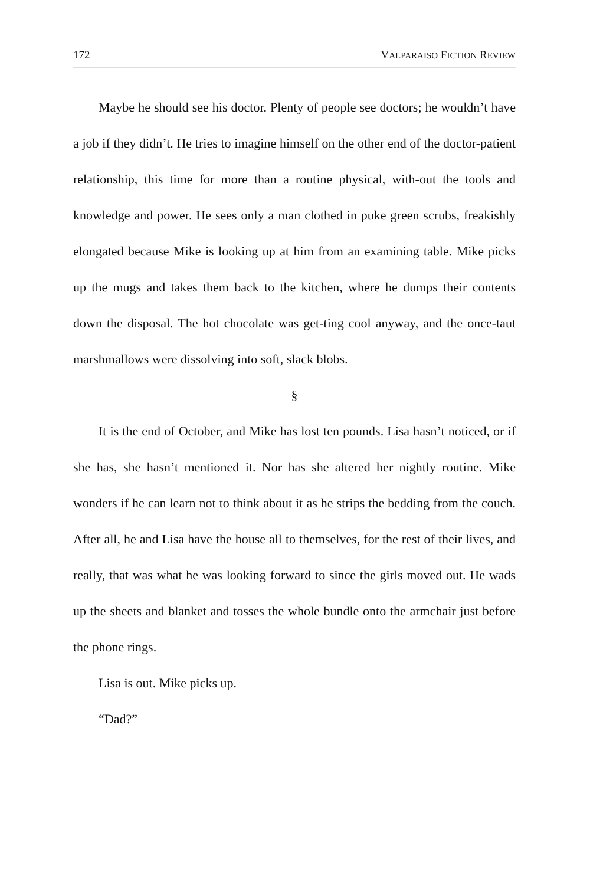172 VALPARAISO FICTION REVIEW
Maybe he should see his doctor. Plenty of people see doctors; he wouldn’t have a job if they didn’t. He tries to imagine himself on the other end of the doctor-patient relationship, this time for more than a routine physical, with-out the tools and knowledge and power. He sees only a man clothed in puke green scrubs, freakishly elongated because Mike is looking up at him from an examining table. Mike picks up the mugs and takes them back to the kitchen, where he dumps their contents down the disposal. The hot chocolate was get-ting cool anyway, and the once-taut marshmallows were dissolving into soft, slack blobs.
§
It is the end of October, and Mike has lost ten pounds. Lisa hasn’t noticed, or if she has, she hasn’t mentioned it. Nor has she altered her nightly routine. Mike wonders if he can learn not to think about it as he strips the bedding from the couch. After all, he and Lisa have the house all to themselves, for the rest of their lives, and really, that was what he was looking forward to since the girls moved out. He wads up the sheets and blanket and tosses the whole bundle onto the armchair just before the phone rings.
Lisa is out. Mike picks up.
“Dad?”